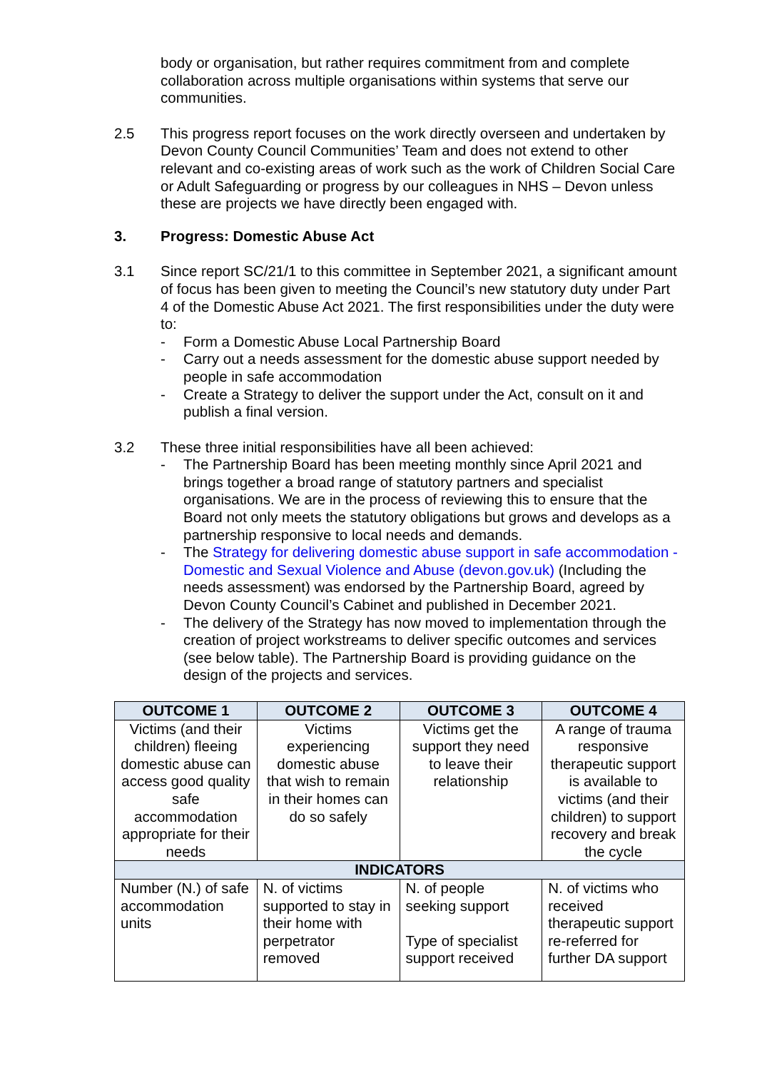body or organisation, but rather requires commitment from and complete collaboration across multiple organisations within systems that serve our communities.
2.5 This progress report focuses on the work directly overseen and undertaken by Devon County Council Communities’ Team and does not extend to other relevant and co-existing areas of work such as the work of Children Social Care or Adult Safeguarding or progress by our colleagues in NHS – Devon unless these are projects we have directly been engaged with.
3. Progress: Domestic Abuse Act
3.1 Since report SC/21/1 to this committee in September 2021, a significant amount of focus has been given to meeting the Council’s new statutory duty under Part 4 of the Domestic Abuse Act 2021. The first responsibilities under the duty were to:
- Form a Domestic Abuse Local Partnership Board
- Carry out a needs assessment for the domestic abuse support needed by people in safe accommodation
- Create a Strategy to deliver the support under the Act, consult on it and publish a final version.
3.2 These three initial responsibilities have all been achieved:
- The Partnership Board has been meeting monthly since April 2021 and brings together a broad range of statutory partners and specialist organisations. We are in the process of reviewing this to ensure that the Board not only meets the statutory obligations but grows and develops as a partnership responsive to local needs and demands.
- The Strategy for delivering domestic abuse support in safe accommodation - Domestic and Sexual Violence and Abuse (devon.gov.uk) (Including the needs assessment) was endorsed by the Partnership Board, agreed by Devon County Council’s Cabinet and published in December 2021.
- The delivery of the Strategy has now moved to implementation through the creation of project workstreams to deliver specific outcomes and services (see below table). The Partnership Board is providing guidance on the design of the projects and services.
| OUTCOME 1 | OUTCOME 2 | OUTCOME 3 | OUTCOME 4 |
| --- | --- | --- | --- |
| Victims (and their children) fleeing domestic abuse can access good quality safe accommodation appropriate for their needs | Victims experiencing domestic abuse that wish to remain in their homes can do so safely | Victims get the support they need to leave their relationship | A range of trauma responsive therapeutic support is available to victims (and their children) to support recovery and break the cycle |
| INDICATORS | | | |
| Number (N.) of safe accommodation units | N. of victims supported to stay in their home with perpetrator removed | N. of people seeking support Type of specialist support received | N. of victims who received therapeutic support re-referred for further DA support |